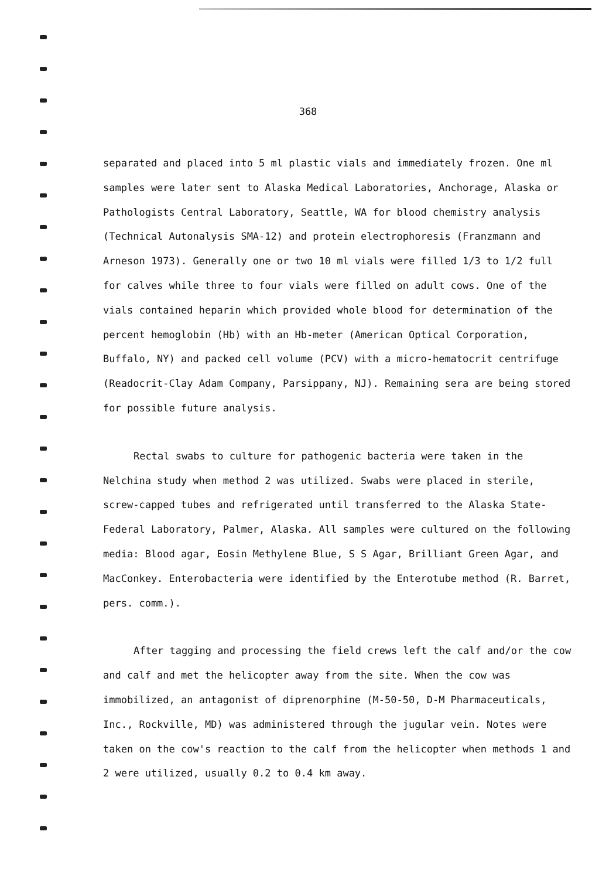368
separated and placed into 5 ml plastic vials and immediately frozen. One ml samples were later sent to Alaska Medical Laboratories, Anchorage, Alaska or Pathologists Central Laboratory, Seattle, WA for blood chemistry analysis (Technical Autonalysis SMA-12) and protein electrophoresis (Franzmann and Arneson 1973). Generally one or two 10 ml vials were filled 1/3 to 1/2 full for calves while three to four vials were filled on adult cows. One of the vials contained heparin which provided whole blood for determination of the percent hemoglobin (Hb) with an Hb-meter (American Optical Corporation, Buffalo, NY) and packed cell volume (PCV) with a micro-hematocrit centrifuge (Readocrit-Clay Adam Company, Parsippany, NJ). Remaining sera are being stored for possible future analysis.
Rectal swabs to culture for pathogenic bacteria were taken in the Nelchina study when method 2 was utilized. Swabs were placed in sterile, screw-capped tubes and refrigerated until transferred to the Alaska State-Federal Laboratory, Palmer, Alaska. All samples were cultured on the following media: Blood agar, Eosin Methylene Blue, S S Agar, Brilliant Green Agar, and MacConkey. Enterobacteria were identified by the Enterotube method (R. Barret, pers. comm.).
After tagging and processing the field crews left the calf and/or the cow and calf and met the helicopter away from the site. When the cow was immobilized, an antagonist of diprenorphine (M-50-50, D-M Pharmaceuticals, Inc., Rockville, MD) was administered through the jugular vein. Notes were taken on the cow's reaction to the calf from the helicopter when methods 1 and 2 were utilized, usually 0.2 to 0.4 km away.